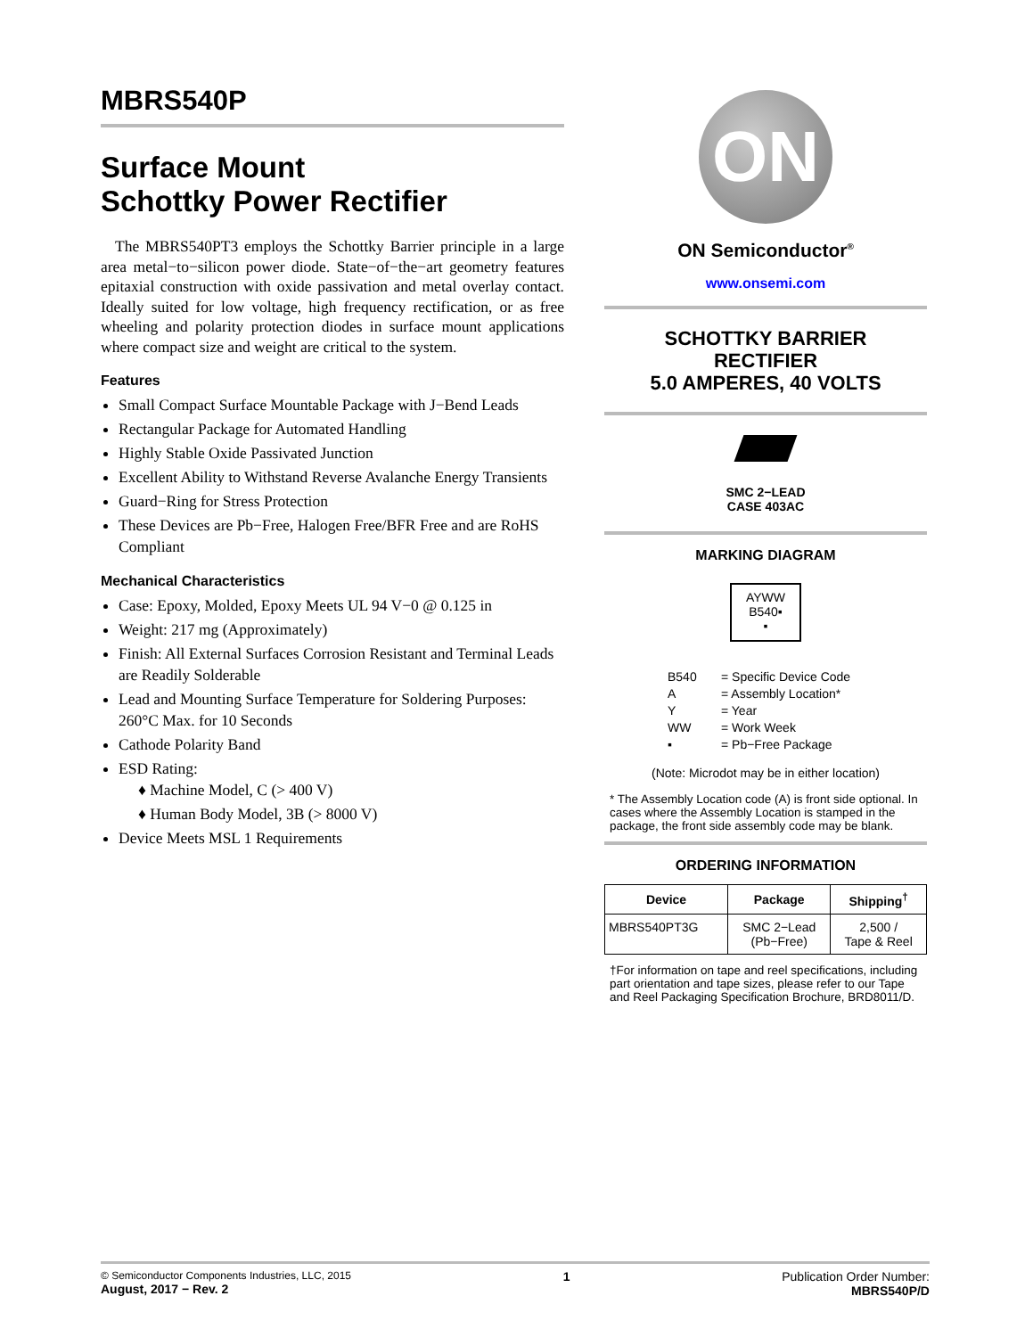MBRS540P
Surface Mount
Schottky Power Rectifier
The MBRS540PT3 employs the Schottky Barrier principle in a large area metal−to−silicon power diode. State−of−the−art geometry features epitaxial construction with oxide passivation and metal overlay contact. Ideally suited for low voltage, high frequency rectification, or as free wheeling and polarity protection diodes in surface mount applications where compact size and weight are critical to the system.
Features
Small Compact Surface Mountable Package with J−Bend Leads
Rectangular Package for Automated Handling
Highly Stable Oxide Passivated Junction
Excellent Ability to Withstand Reverse Avalanche Energy Transients
Guard−Ring for Stress Protection
These Devices are Pb−Free, Halogen Free/BFR Free and are RoHS Compliant
Mechanical Characteristics
Case: Epoxy, Molded, Epoxy Meets UL 94 V−0 @ 0.125 in
Weight: 217 mg (Approximately)
Finish: All External Surfaces Corrosion Resistant and Terminal Leads are Readily Solderable
Lead and Mounting Surface Temperature for Soldering Purposes: 260°C Max. for 10 Seconds
Cathode Polarity Band
ESD Rating:
♦ Machine Model, C (> 400 V)
♦ Human Body Model, 3B (> 8000 V)
Device Meets MSL 1 Requirements
ON
ON Semiconductor<sup>®</sup>
www.onsemi.com
SCHOTTKY BARRIER
RECTIFIER
5.0 AMPERES, 40 VOLTS
SMC 2−LEAD
CASE 403AC
MARKING DIAGRAM
AYWW
B540▪
▪
B540 = Specific Device Code A = Assembly Location* Y = Year WW = Work Week ▪ = Pb−Free Package
(Note: Microdot may be in either location)
* The Assembly Location code (A) is front side optional. In cases where the Assembly Location is stamped in the package, the front side assembly code may be blank.
ORDERING INFORMATION
| Device | Package | Shipping<sup>†</sup> |
| --- | --- | --- |
| MBRS540PT3G | SMC 2−Lead (Pb−Free) | 2,500 / Tape & Reel |
†For information on tape and reel specifications, including part orientation and tape sizes, please refer to our Tape and Reel Packaging Specification Brochure, BRD8011/D.
© Semiconductor Components Industries, LLC, 2015
August, 2017 − Rev. 2
1 Publication Order Number:
MBRS540P/D